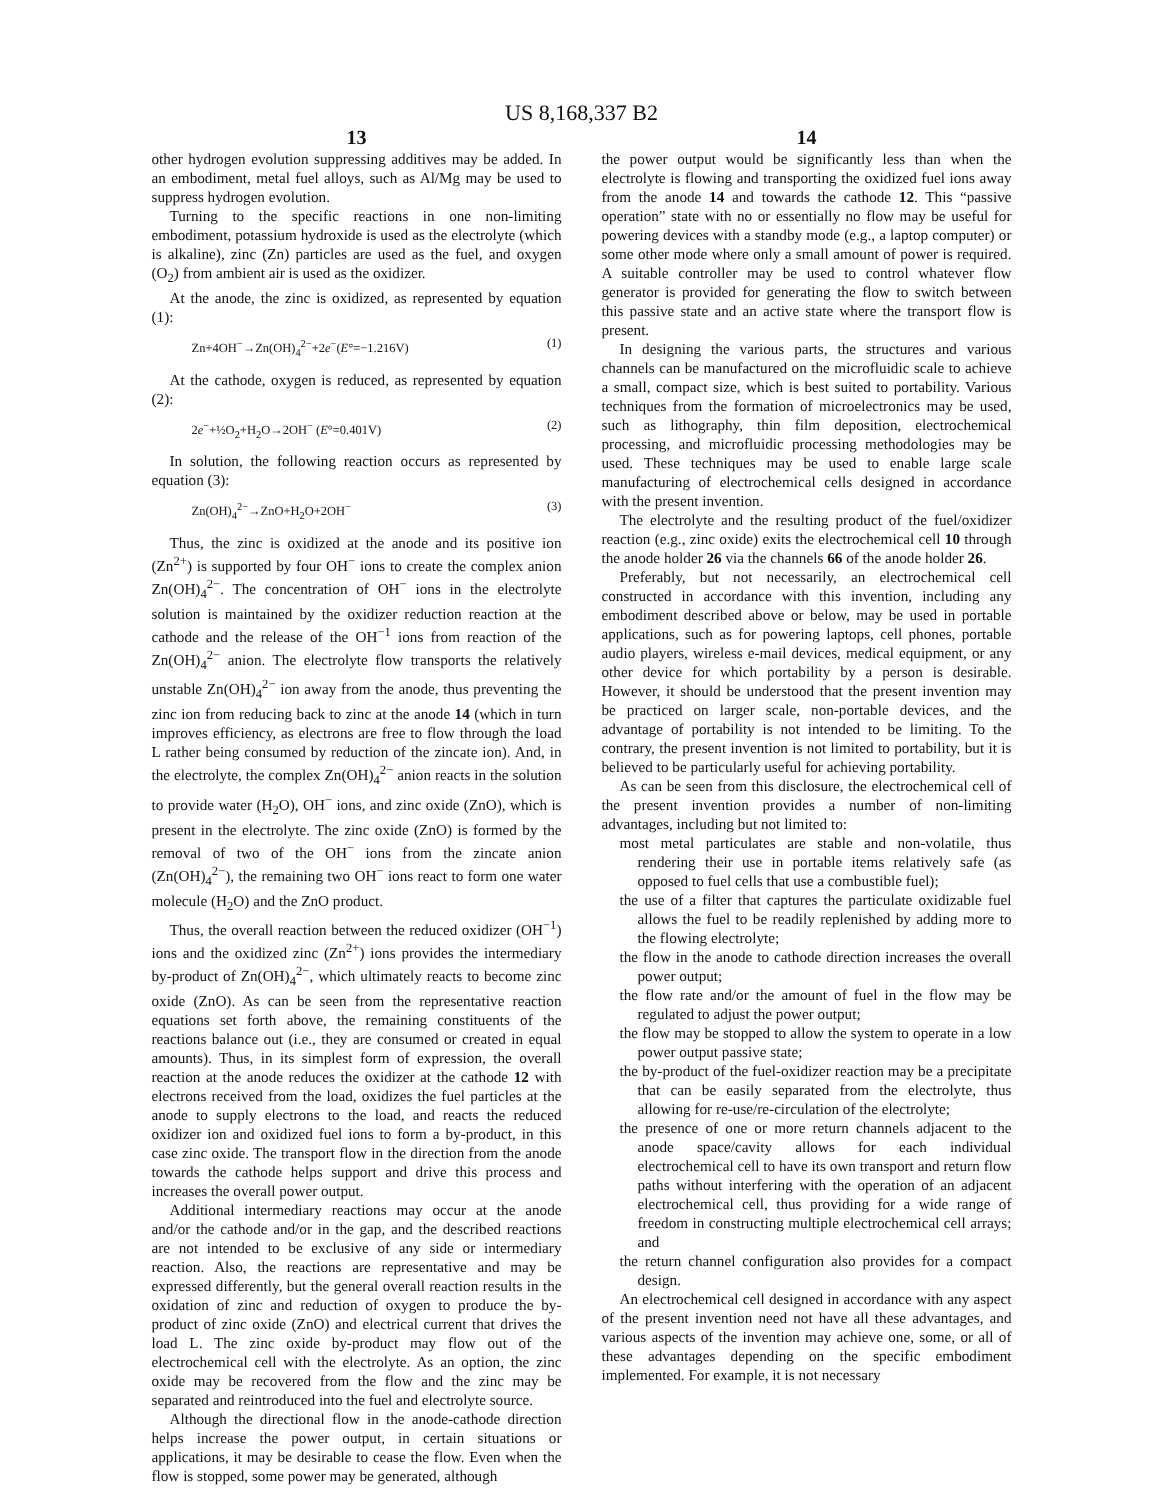US 8,168,337 B2
13
other hydrogen evolution suppressing additives may be added. In an embodiment, metal fuel alloys, such as Al/Mg may be used to suppress hydrogen evolution.
Turning to the specific reactions in one non-limiting embodiment, potassium hydroxide is used as the electrolyte (which is alkaline), zinc (Zn) particles are used as the fuel, and oxygen (O<sub>2</sub>) from ambient air is used as the oxidizer.
At the anode, the zinc is oxidized, as represented by equation (1):
Zn+4OH<sup>−</sup>→Zn(OH)<sub>4</sub><sup>2−</sup>+2e<sup>−</sup>(E°=−1.216V) (1)
At the cathode, oxygen is reduced, as represented by equation (2):
2e<sup>−</sup>+½O<sub>2</sub>+H<sub>2</sub>O→2OH<sup>−</sup> (E°=0.401V) (2)
In solution, the following reaction occurs as represented by equation (3):
Zn(OH)<sub>4</sub><sup>2−</sup>→ZnO+H<sub>2</sub>O+2OH<sup>−</sup> (3)
Thus, the zinc is oxidized at the anode and its positive ion (Zn<sup>2+</sup>) is supported by four OH<sup>−</sup> ions to create the complex anion Zn(OH)<sub>4</sub><sup>2−</sup>. The concentration of OH<sup>−</sup> ions in the electrolyte solution is maintained by the oxidizer reduction reaction at the cathode and the release of the OH<sup>−1</sup> ions from reaction of the Zn(OH)<sub>4</sub><sup>2−</sup> anion. The electrolyte flow transports the relatively unstable Zn(OH)<sub>4</sub><sup>2−</sup> ion away from the anode, thus preventing the zinc ion from reducing back to zinc at the anode 14 (which in turn improves efficiency, as electrons are free to flow through the load L rather being consumed by reduction of the zincate ion). And, in the electrolyte, the complex Zn(OH)<sub>4</sub><sup>2−</sup> anion reacts in the solution to provide water (H<sub>2</sub>O), OH<sup>−</sup> ions, and zinc oxide (ZnO), which is present in the electrolyte. The zinc oxide (ZnO) is formed by the removal of two of the OH<sup>−</sup> ions from the zincate anion (Zn(OH)<sub>4</sub><sup>2−</sup>), the remaining two OH<sup>−</sup> ions react to form one water molecule (H<sub>2</sub>O) and the ZnO product.
Thus, the overall reaction between the reduced oxidizer (OH<sup>−1</sup>) ions and the oxidized zinc (Zn<sup>2+</sup>) ions provides the intermediary by-product of Zn(OH)<sub>4</sub><sup>2−</sup>, which ultimately reacts to become zinc oxide (ZnO). As can be seen from the representative reaction equations set forth above, the remaining constituents of the reactions balance out (i.e., they are consumed or created in equal amounts). Thus, in its simplest form of expression, the overall reaction at the anode reduces the oxidizer at the cathode 12 with electrons received from the load, oxidizes the fuel particles at the anode to supply electrons to the load, and reacts the reduced oxidizer ion and oxidized fuel ions to form a by-product, in this case zinc oxide. The transport flow in the direction from the anode towards the cathode helps support and drive this process and increases the overall power output.
Additional intermediary reactions may occur at the anode and/or the cathode and/or in the gap, and the described reactions are not intended to be exclusive of any side or intermediary reaction. Also, the reactions are representative and may be expressed differently, but the general overall reaction results in the oxidation of zinc and reduction of oxygen to produce the by-product of zinc oxide (ZnO) and electrical current that drives the load L. The zinc oxide by-product may flow out of the electrochemical cell with the electrolyte. As an option, the zinc oxide may be recovered from the flow and the zinc may be separated and reintroduced into the fuel and electrolyte source.
Although the directional flow in the anode-cathode direction helps increase the power output, in certain situations or applications, it may be desirable to cease the flow. Even when the flow is stopped, some power may be generated, although
14
the power output would be significantly less than when the electrolyte is flowing and transporting the oxidized fuel ions away from the anode 14 and towards the cathode 12. This “passive operation” state with no or essentially no flow may be useful for powering devices with a standby mode (e.g., a laptop computer) or some other mode where only a small amount of power is required. A suitable controller may be used to control whatever flow generator is provided for generating the flow to switch between this passive state and an active state where the transport flow is present.
In designing the various parts, the structures and various channels can be manufactured on the microfluidic scale to achieve a small, compact size, which is best suited to portability. Various techniques from the formation of microelectronics may be used, such as lithography, thin film deposition, electrochemical processing, and microfluidic processing methodologies may be used. These techniques may be used to enable large scale manufacturing of electrochemical cells designed in accordance with the present invention.
The electrolyte and the resulting product of the fuel/oxidizer reaction (e.g., zinc oxide) exits the electrochemical cell 10 through the anode holder 26 via the channels 66 of the anode holder 26.
Preferably, but not necessarily, an electrochemical cell constructed in accordance with this invention, including any embodiment described above or below, may be used in portable applications, such as for powering laptops, cell phones, portable audio players, wireless e-mail devices, medical equipment, or any other device for which portability by a person is desirable. However, it should be understood that the present invention may be practiced on larger scale, non-portable devices, and the advantage of portability is not intended to be limiting. To the contrary, the present invention is not limited to portability, but it is believed to be particularly useful for achieving portability.
As can be seen from this disclosure, the electrochemical cell of the present invention provides a number of non-limiting advantages, including but not limited to:
most metal particulates are stable and non-volatile, thus rendering their use in portable items relatively safe (as opposed to fuel cells that use a combustible fuel);
the use of a filter that captures the particulate oxidizable fuel allows the fuel to be readily replenished by adding more to the flowing electrolyte;
the flow in the anode to cathode direction increases the overall power output;
the flow rate and/or the amount of fuel in the flow may be regulated to adjust the power output;
the flow may be stopped to allow the system to operate in a low power output passive state;
the by-product of the fuel-oxidizer reaction may be a precipitate that can be easily separated from the electrolyte, thus allowing for re-use/re-circulation of the electrolyte;
the presence of one or more return channels adjacent to the anode space/cavity allows for each individual electrochemical cell to have its own transport and return flow paths without interfering with the operation of an adjacent electrochemical cell, thus providing for a wide range of freedom in constructing multiple electrochemical cell arrays; and
the return channel configuration also provides for a compact design.
An electrochemical cell designed in accordance with any aspect of the present invention need not have all these advantages, and various aspects of the invention may achieve one, some, or all of these advantages depending on the specific embodiment implemented. For example, it is not necessary